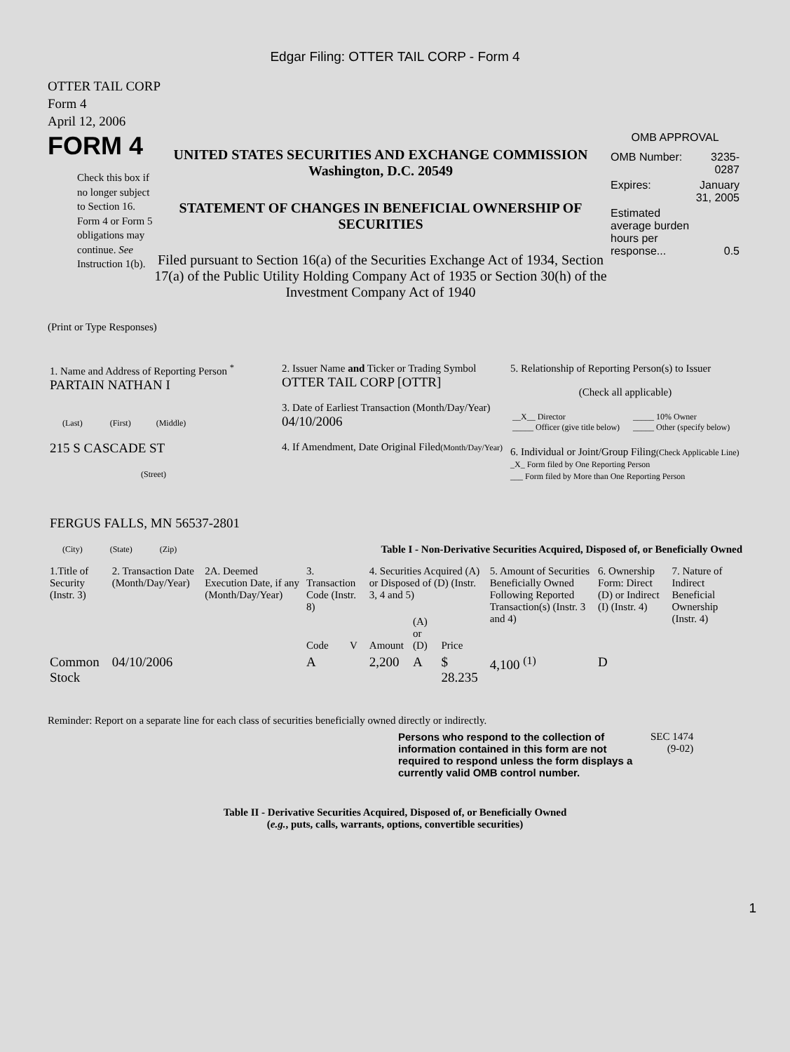Edgar Filing: OTTER TAIL CORP - Form 4
OTTER TAIL CORP
Form 4
April 12, 2006
FORM 4
Check this box if no longer subject to Section 16. Form 4 or Form 5 obligations may continue. See Instruction 1(b).
UNITED STATES SECURITIES AND EXCHANGE COMMISSION
Washington, D.C. 20549
STATEMENT OF CHANGES IN BENEFICIAL OWNERSHIP OF SECURITIES
Filed pursuant to Section 16(a) of the Securities Exchange Act of 1934, Section 17(a) of the Public Utility Holding Company Act of 1935 or Section 30(h) of the Investment Company Act of 1940
OMB APPROVAL
| OMB Number: | 3235-0287 |
| Expires: | January 31, 2005 |
| Estimated average burden hours per response... | 0.5 |
(Print or Type Responses)
| 1. Name and Address of Reporting Person <sup>*</sup> PARTAIN NATHAN I (Last) (First) (Middle) 215 S CASCADE ST (Street) FERGUS FALLS, MN 56537-2801 (City) (State) (Zip) | 2. Issuer Name and Ticker or Trading Symbol OTTER TAIL CORP [OTTR] 3. Date of Earliest Transaction (Month/Day/Year) 04/10/2006 4. If Amendment, Date Original Filed (Month/Day/Year) | 5. Relationship of Reporting Person(s) to Issuer (Check all applicable) / __X__ Director _____ Officer (give title below) / _____ 10% Owner _____ Other (specify below) / 6. Individual or Joint/Group Filing (Check Applicable Line) _X_ Form filed by One Reporting Person ___ Form filed by More than One Reporting Person |
Table I - Non-Derivative Securities Acquired, Disposed of, or Beneficially Owned
| 1.Title of Security (Instr. 3) | 2. Transaction Date (Month/Day/Year) | 2A. Deemed Execution Date, if any (Month/Day/Year) | 3. Transaction Code (Instr. 8) | | 4. Securities Acquired (A) or Disposed of (D) (Instr. 3, 4 and 5) | | | 5. Amount of Securities Beneficially Owned Following Reported Transaction(s) (Instr. 3 and 4) | 6. Ownership Form: Direct (D) or Indirect (I) (Instr. 4) | 7. Nature of Indirect Beneficial Ownership (Instr. 4) |
| --- | --- | --- | --- | --- | --- | --- | --- | --- | --- | --- |
| | | | Code | V | Amount | (A) or (D) | Price | | | |
| Common Stock | 04/10/2006 | | A | | 2,200 | A | $ 28.235 | 4,100 <sup>(1)</sup> | D | |
Reminder: Report on a separate line for each class of securities beneficially owned directly or indirectly.
Persons who respond to the collection of information contained in this form are not required to respond unless the form displays a currently valid OMB control number.
SEC 1474
(9-02)
Table II - Derivative Securities Acquired, Disposed of, or Beneficially Owned
(e.g., puts, calls, warrants, options, convertible securities)
1